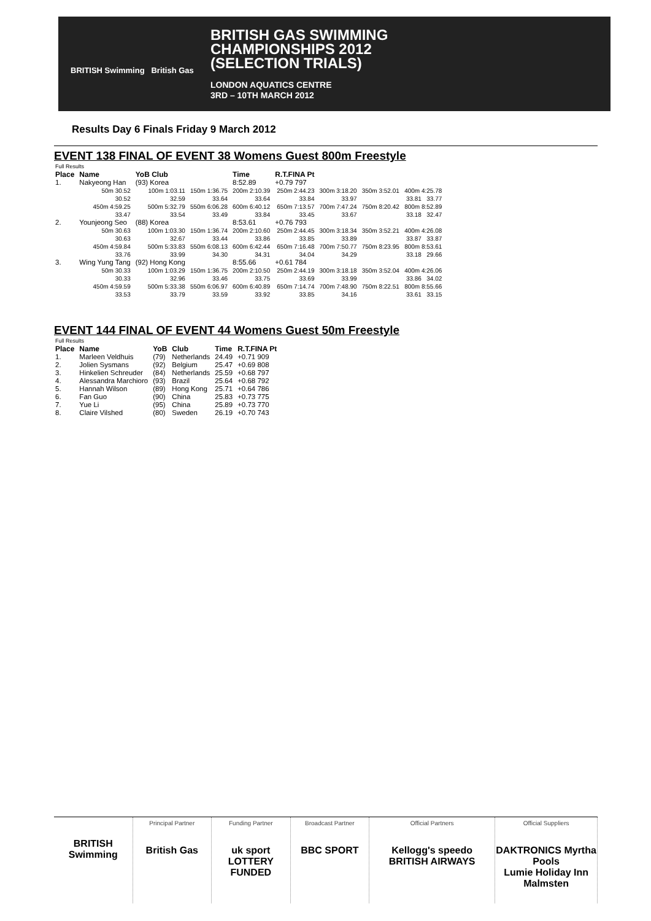BRITISH Swimming British Gas
BRITISH GAS SWIMMING
CHAMPIONSHIPS 2012
(SELECTION TRIALS)
LONDON AQUATICS CENTRE
3RD – 10TH MARCH 2012
Results Day 6 Finals Friday 9 March 2012
EVENT 138 FINAL OF EVENT 38 Womens Guest 800m Freestyle
| Full Results | | | | | | | |
| Place | Name | YoB Club | | Time | R.T.FINA Pt | | |
| 1. | Nakyeong Han | (93) Korea | | 8:52.89 | +0.79 797 | | |
| | 50m 30.52 | 100m 1:03.11 | 150m 1:36.75 | 200m 2:10.39 | 250m 2:44.23 | 300m 3:18.20 | 350m 3:52.01 400m 4:25.78 |
| | 30.52 | 32.59 | 33.64 | 33.64 | 33.84 | 33.97 | 33.81 33.77 |
| | 450m 4:59.25 | 500m 5:32.79 | 550m 6:06.28 | 600m 6:40.12 | 650m 7:13.57 | 700m 7:47.24 | 750m 8:20.42 800m 8:52.89 |
| | 33.47 | 33.54 | 33.49 | 33.84 | 33.45 | 33.67 | 33.18 32.47 |
| 2. | Younjeong Seo | (88) Korea | | 8:53.61 | +0.76 793 | | |
| | 50m 30.63 | 100m 1:03.30 | 150m 1:36.74 | 200m 2:10.60 | 250m 2:44.45 | 300m 3:18.34 | 350m 3:52.21 400m 4:26.08 |
| | 30.63 | 32.67 | 33.44 | 33.86 | 33.85 | 33.89 | 33.87 33.87 |
| | 450m 4:59.84 | 500m 5:33.83 | 550m 6:08.13 | 600m 6:42.44 | 650m 7:16.48 | 700m 7:50.77 | 750m 8:23.95 800m 8:53.61 |
| | 33.76 | 33.99 | 34.30 | 34.31 | 34.04 | 34.29 | 33.18 29.66 |
| 3. | Wing Yung Tang | (92) Hong Kong | | 8:55.66 | +0.61 784 | | |
| | 50m 30.33 | 100m 1:03.29 | 150m 1:36.75 | 200m 2:10.50 | 250m 2:44.19 | 300m 3:18.18 | 350m 3:52.04 400m 4:26.06 |
| | 30.33 | 32.96 | 33.46 | 33.75 | 33.69 | 33.99 | 33.86 34.02 |
| | 450m 4:59.59 | 500m 5:33.38 | 550m 6:06.97 | 600m 6:40.89 | 650m 7:14.74 | 700m 7:48.90 | 750m 8:22.51 800m 8:55.66 |
| | 33.53 | 33.79 | 33.59 | 33.92 | 33.85 | 34.16 | 33.61 33.15 |
EVENT 144 FINAL OF EVENT 44 Womens Guest 50m Freestyle
| Full Results | | | | | |
| Place | Name | YoB | Club | Time | R.T.FINA Pt |
| 1. | Marleen Veldhuis | (79) | Netherlands | 24.49 | +0.71 909 |
| 2. | Jolien Sysmans | (92) | Belgium | 25.47 | +0.69 808 |
| 3. | Hinkelien Schreuder | (84) | Netherlands | 25.59 | +0.68 797 |
| 4. | Alessandra Marchioro | (93) | Brazil | 25.64 | +0.68 792 |
| 5. | Hannah Wilson | (89) | Hong Kong | 25.71 | +0.64 786 |
| 6. | Fan Guo | (90) | China | 25.83 | +0.73 775 |
| 7. | Yue Li | (95) | China | 25.89 | +0.73 770 |
| 8. | Claire Vilshed | (80) | Sweden | 26.19 | +0.70 743 |
BRITISH Swimming
Principal Partner
British Gas
Funding Partner
uk sport
LOTTERY FUNDED
Broadcast Partner
BBC SPORT
Official Partners
Kellogg's speedo
BRITISH AIRWAYS
Official Suppliers
DAKTRONICS Myrtha Pools
Lumie Holiday Inn Malmsten